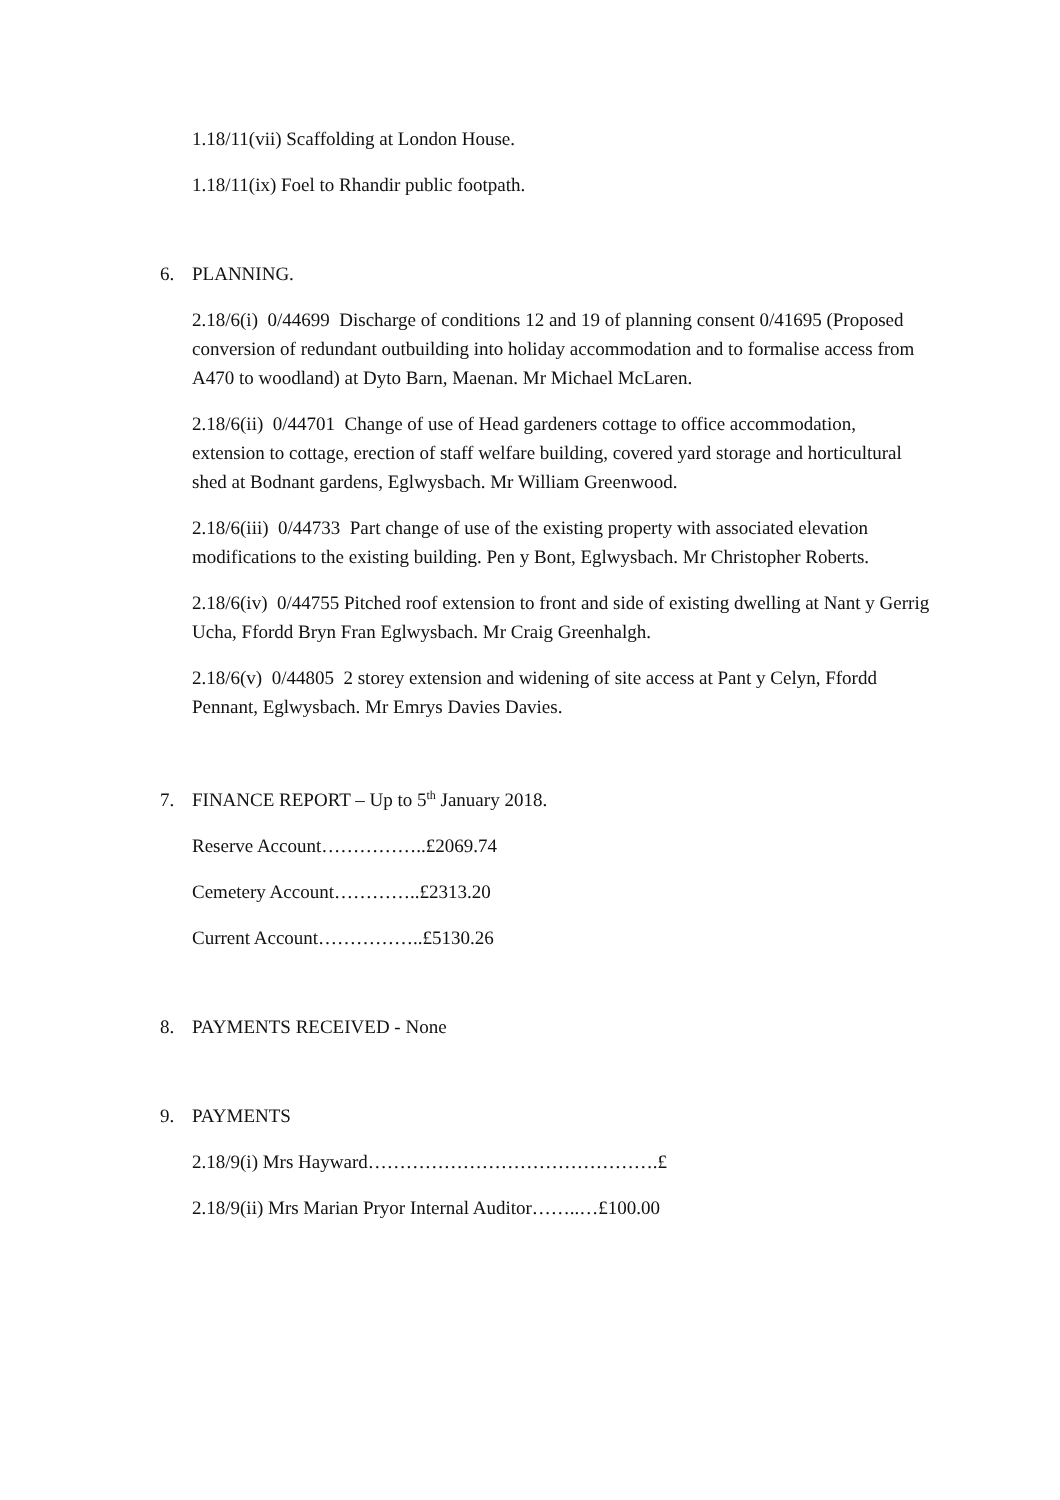1.18/11(vii) Scaffolding at London House.
1.18/11(ix) Foel to Rhandir public footpath.
6. PLANNING.
2.18/6(i) 0/44699 Discharge of conditions 12 and 19 of planning consent 0/41695 (Proposed conversion of redundant outbuilding into holiday accommodation and to formalise access from A470 to woodland) at Dyto Barn, Maenan. Mr Michael McLaren.
2.18/6(ii) 0/44701 Change of use of Head gardeners cottage to office accommodation, extension to cottage, erection of staff welfare building, covered yard storage and horticultural shed at Bodnant gardens, Eglwysbach. Mr William Greenwood.
2.18/6(iii) 0/44733 Part change of use of the existing property with associated elevation modifications to the existing building. Pen y Bont, Eglwysbach. Mr Christopher Roberts.
2.18/6(iv) 0/44755 Pitched roof extension to front and side of existing dwelling at Nant y Gerrig Ucha, Ffordd Bryn Fran Eglwysbach. Mr Craig Greenhalgh.
2.18/6(v) 0/44805 2 storey extension and widening of site access at Pant y Celyn, Ffordd Pennant, Eglwysbach. Mr Emrys Davies Davies.
7. FINANCE REPORT – Up to 5<sup>th</sup> January 2018.
Reserve Account……………..£2069.74
Cemetery Account…………..£2313.20
Current Account……………..£5130.26
8. PAYMENTS RECEIVED - None
9. PAYMENTS
2.18/9(i) Mrs Hayward……………………………………….£
2.18/9(ii) Mrs Marian Pryor Internal Auditor……..…£100.00